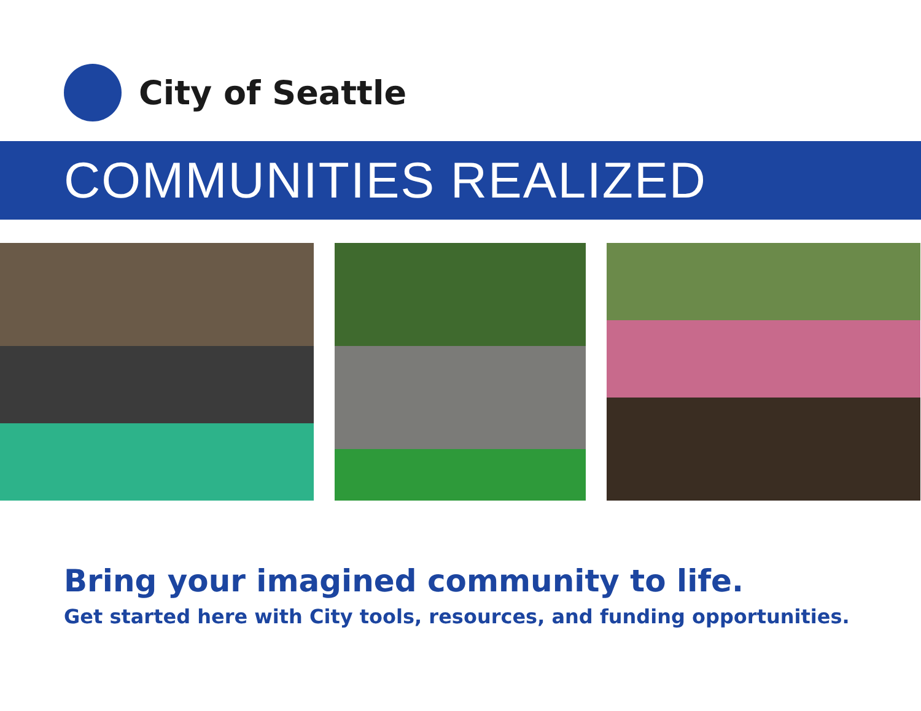City of Seattle
COMMUNITIES REALIZED
Bring your imagined community to life.
Get started here with City tools, resources, and funding opportunities.